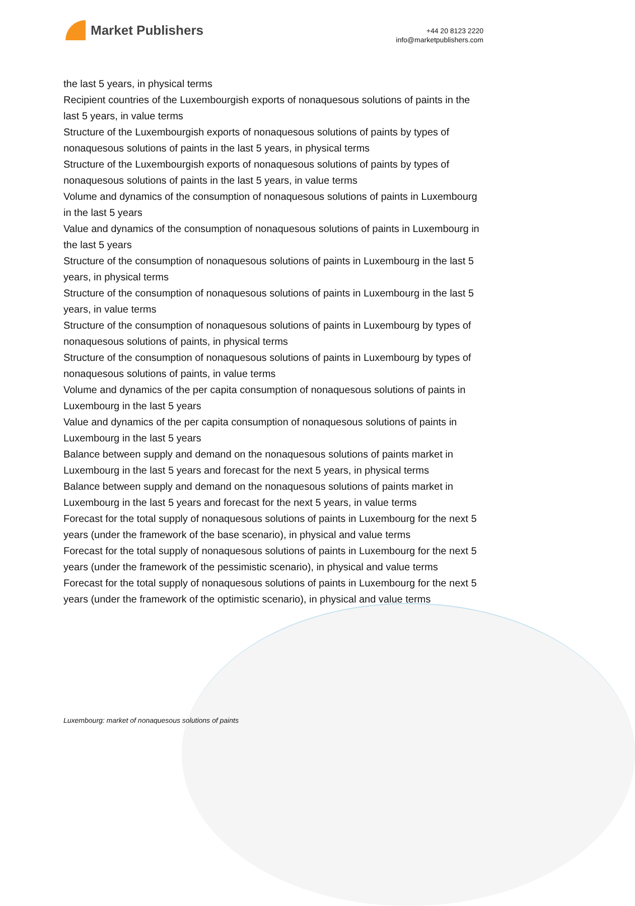Market Publishers
+44 20 8123 2220
info@marketpublishers.com
the last 5 years, in physical terms
Recipient countries of the Luxembourgish exports of nonaquesous solutions of paints in the last 5 years, in value terms
Structure of the Luxembourgish exports of nonaquesous solutions of paints by types of nonaquesous solutions of paints in the last 5 years, in physical terms
Structure of the Luxembourgish exports of nonaquesous solutions of paints by types of nonaquesous solutions of paints in the last 5 years, in value terms
Volume and dynamics of the consumption of nonaquesous solutions of paints in Luxembourg in the last 5 years
Value and dynamics of the consumption of nonaquesous solutions of paints in Luxembourg in the last 5 years
Structure of the consumption of nonaquesous solutions of paints in Luxembourg in the last 5 years, in physical terms
Structure of the consumption of nonaquesous solutions of paints in Luxembourg in the last 5 years, in value terms
Structure of the consumption of nonaquesous solutions of paints in Luxembourg by types of nonaquesous solutions of paints, in physical terms
Structure of the consumption of nonaquesous solutions of paints in Luxembourg by types of nonaquesous solutions of paints, in value terms
Volume and dynamics of the per capita consumption of nonaquesous solutions of paints in Luxembourg in the last 5 years
Value and dynamics of the per capita consumption of nonaquesous solutions of paints in Luxembourg in the last 5 years
Balance between supply and demand on the nonaquesous solutions of paints market in Luxembourg in the last 5 years and forecast for the next 5 years, in physical terms
Balance between supply and demand on the nonaquesous solutions of paints market in Luxembourg in the last 5 years and forecast for the next 5 years, in value terms
Forecast for the total supply of nonaquesous solutions of paints in Luxembourg for the next 5 years (under the framework of the base scenario), in physical and value terms
Forecast for the total supply of nonaquesous solutions of paints in Luxembourg for the next 5 years (under the framework of the pessimistic scenario), in physical and value terms
Forecast for the total supply of nonaquesous solutions of paints in Luxembourg for the next 5 years (under the framework of the optimistic scenario), in physical and value terms
Luxembourg: market of nonaquesous solutions of paints